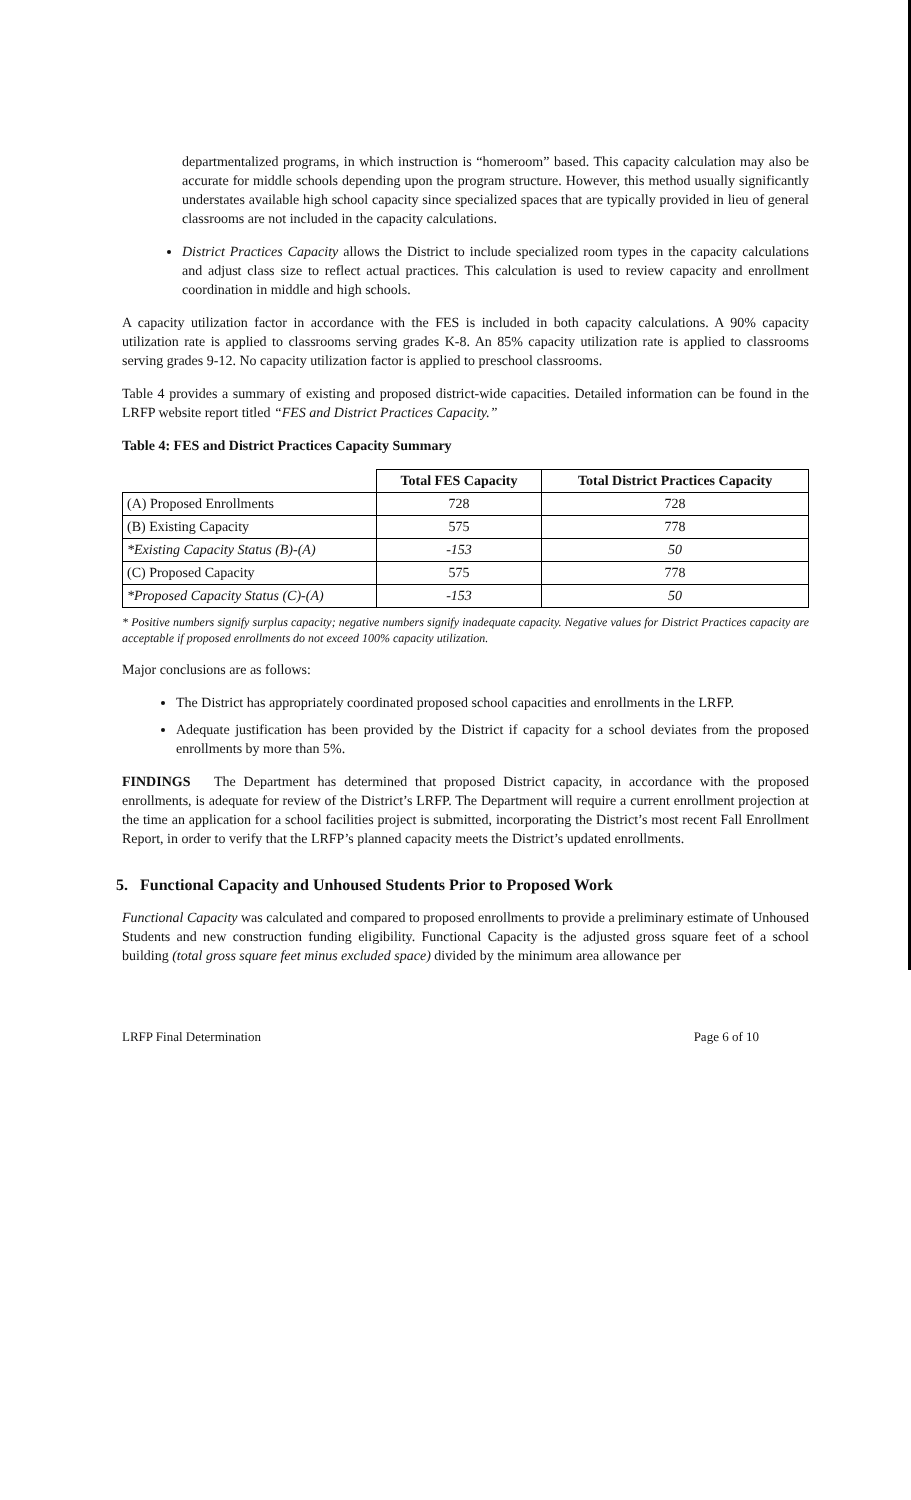departmentalized programs, in which instruction is “homeroom” based. This capacity calculation may also be accurate for middle schools depending upon the program structure. However, this method usually significantly understates available high school capacity since specialized spaces that are typically provided in lieu of general classrooms are not included in the capacity calculations.
District Practices Capacity allows the District to include specialized room types in the capacity calculations and adjust class size to reflect actual practices. This calculation is used to review capacity and enrollment coordination in middle and high schools.
A capacity utilization factor in accordance with the FES is included in both capacity calculations. A 90% capacity utilization rate is applied to classrooms serving grades K-8. An 85% capacity utilization rate is applied to classrooms serving grades 9-12. No capacity utilization factor is applied to preschool classrooms.
Table 4 provides a summary of existing and proposed district-wide capacities. Detailed information can be found in the LRFP website report titled “FES and District Practices Capacity.”
Table 4: FES and District Practices Capacity Summary
| | Total FES Capacity | Total District Practices Capacity |
| --- | --- | --- |
| (A) Proposed Enrollments | 728 | 728 |
| (B) Existing Capacity | 575 | 778 |
| *Existing Capacity Status (B)-(A) | -153 | 50 |
| (C) Proposed Capacity | 575 | 778 |
| *Proposed Capacity Status (C)-(A) | -153 | 50 |
* Positive numbers signify surplus capacity; negative numbers signify inadequate capacity. Negative values for District Practices capacity are acceptable if proposed enrollments do not exceed 100% capacity utilization.
Major conclusions are as follows:
The District has appropriately coordinated proposed school capacities and enrollments in the LRFP.
Adequate justification has been provided by the District if capacity for a school deviates from the proposed enrollments by more than 5%.
FINDINGS The Department has determined that proposed District capacity, in accordance with the proposed enrollments, is adequate for review of the District’s LRFP. The Department will require a current enrollment projection at the time an application for a school facilities project is submitted, incorporating the District’s most recent Fall Enrollment Report, in order to verify that the LRFP’s planned capacity meets the District’s updated enrollments.
5. Functional Capacity and Unhoused Students Prior to Proposed Work
Functional Capacity was calculated and compared to proposed enrollments to provide a preliminary estimate of Unhoused Students and new construction funding eligibility. Functional Capacity is the adjusted gross square feet of a school building (total gross square feet minus excluded space) divided by the minimum area allowance per
LRFP Final Determination Page 6 of 10